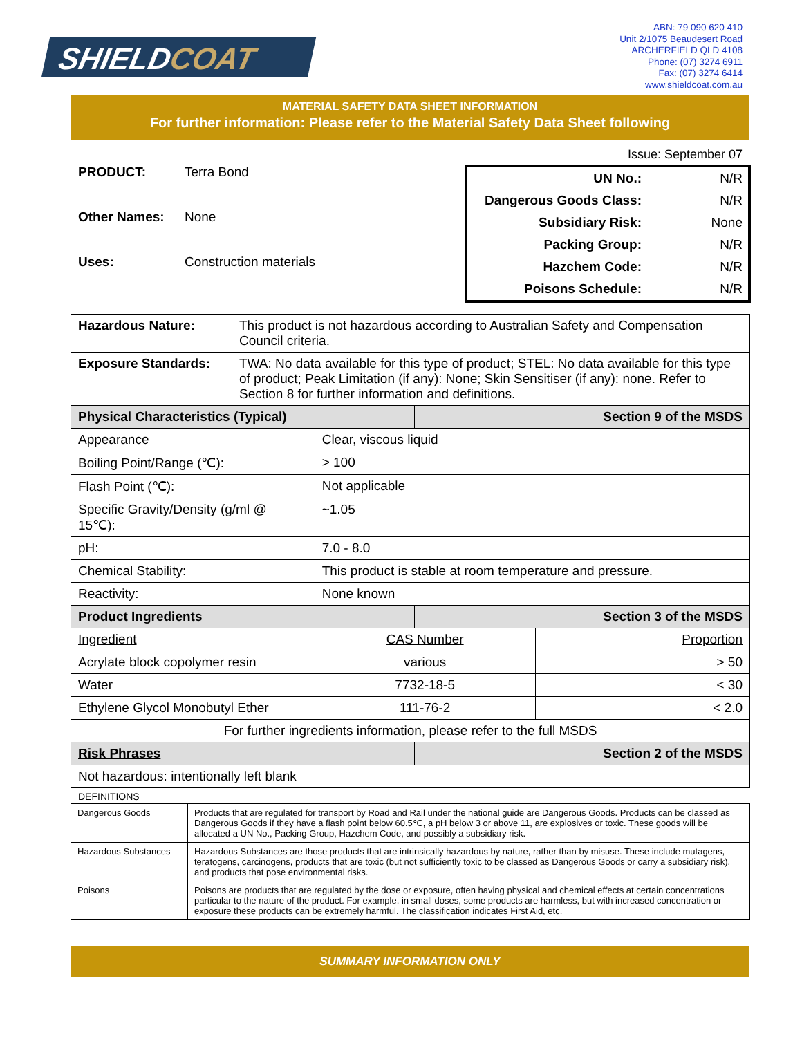SHIELDCOAT
ABN: 79 090 620 410
Unit 2/1075 Beaudesert Road
ARCHERFIELD QLD 4108
Phone: (07) 3274 6911
Fax: (07) 3274 6414
www.shieldcoat.com.au
MATERIAL SAFETY DATA SHEET INFORMATION
For further information: Please refer to the Material Safety Data Sheet following
Issue: September 07
PRODUCT: Terra Bond
Other Names: None
Uses: Construction materials
| UN No.: | N/R |
| Dangerous Goods Class: | N/R |
| Subsidiary Risk: | None |
| Packing Group: | N/R |
| Hazchem Code: | N/R |
| Poisons Schedule: | N/R |
| Hazardous Nature: | This product is not hazardous according to Australian Safety and Compensation Council criteria. | | | |
| Exposure Standards: | TWA: No data available for this type of product; STEL: No data available for this type of product; Peak Limitation (if any): None; Skin Sensitiser (if any): none. Refer to Section 8 for further information and definitions. | | | |
| Physical Characteristics (Typical) | | | Section 9 of the MSDS | |
| Appearance | | Clear, viscous liquid | | |
| Boiling Point/Range (℃): | | > 100 | | |
| Flash Point (℃): | | Not applicable | | |
| Specific Gravity/Density (g/ml @ 15℃): | | ~1.05 | | |
| pH: | | 7.0 - 8.0 | | |
| Chemical Stability: | | This product is stable at room temperature and pressure. | | |
| Reactivity: | | None known | | |
| Product Ingredients | | | Section 3 of the MSDS | |
| Ingredient | | CAS Number | | Proportion |
| Acrylate block copolymer resin | | various | | > 50 |
| Water | | 7732-18-5 | | < 30 |
| Ethylene Glycol Monobutyl Ether | | 111-76-2 | | < 2.0 |
| For further ingredients information, please refer to the full MSDS | | | | |
| Risk Phrases | | | Section 2 of the MSDS | |
| Not hazardous: intentionally left blank | | | | |
DEFINITIONS
| Dangerous Goods | Products that are regulated for transport by Road and Rail under the national guide are Dangerous Goods. Products can be classed as Dangerous Goods if they have a flash point below 60.5℃, a pH below 3 or above 11, are explosives or toxic. These goods will be allocated a UN No., Packing Group, Hazchem Code, and possibly a subsidiary risk. |
| Hazardous Substances | Hazardous Substances are those products that are intrinsically hazardous by nature, rather than by misuse. These include mutagens, teratogens, carcinogens, products that are toxic (but not sufficiently toxic to be classed as Dangerous Goods or carry a subsidiary risk), and products that pose environmental risks. |
| Poisons | Poisons are products that are regulated by the dose or exposure, often having physical and chemical effects at certain concentrations particular to the nature of the product. For example, in small doses, some products are harmless, but with increased concentration or exposure these products can be extremely harmful. The classification indicates First Aid, etc. |
SUMMARY INFORMATION ONLY